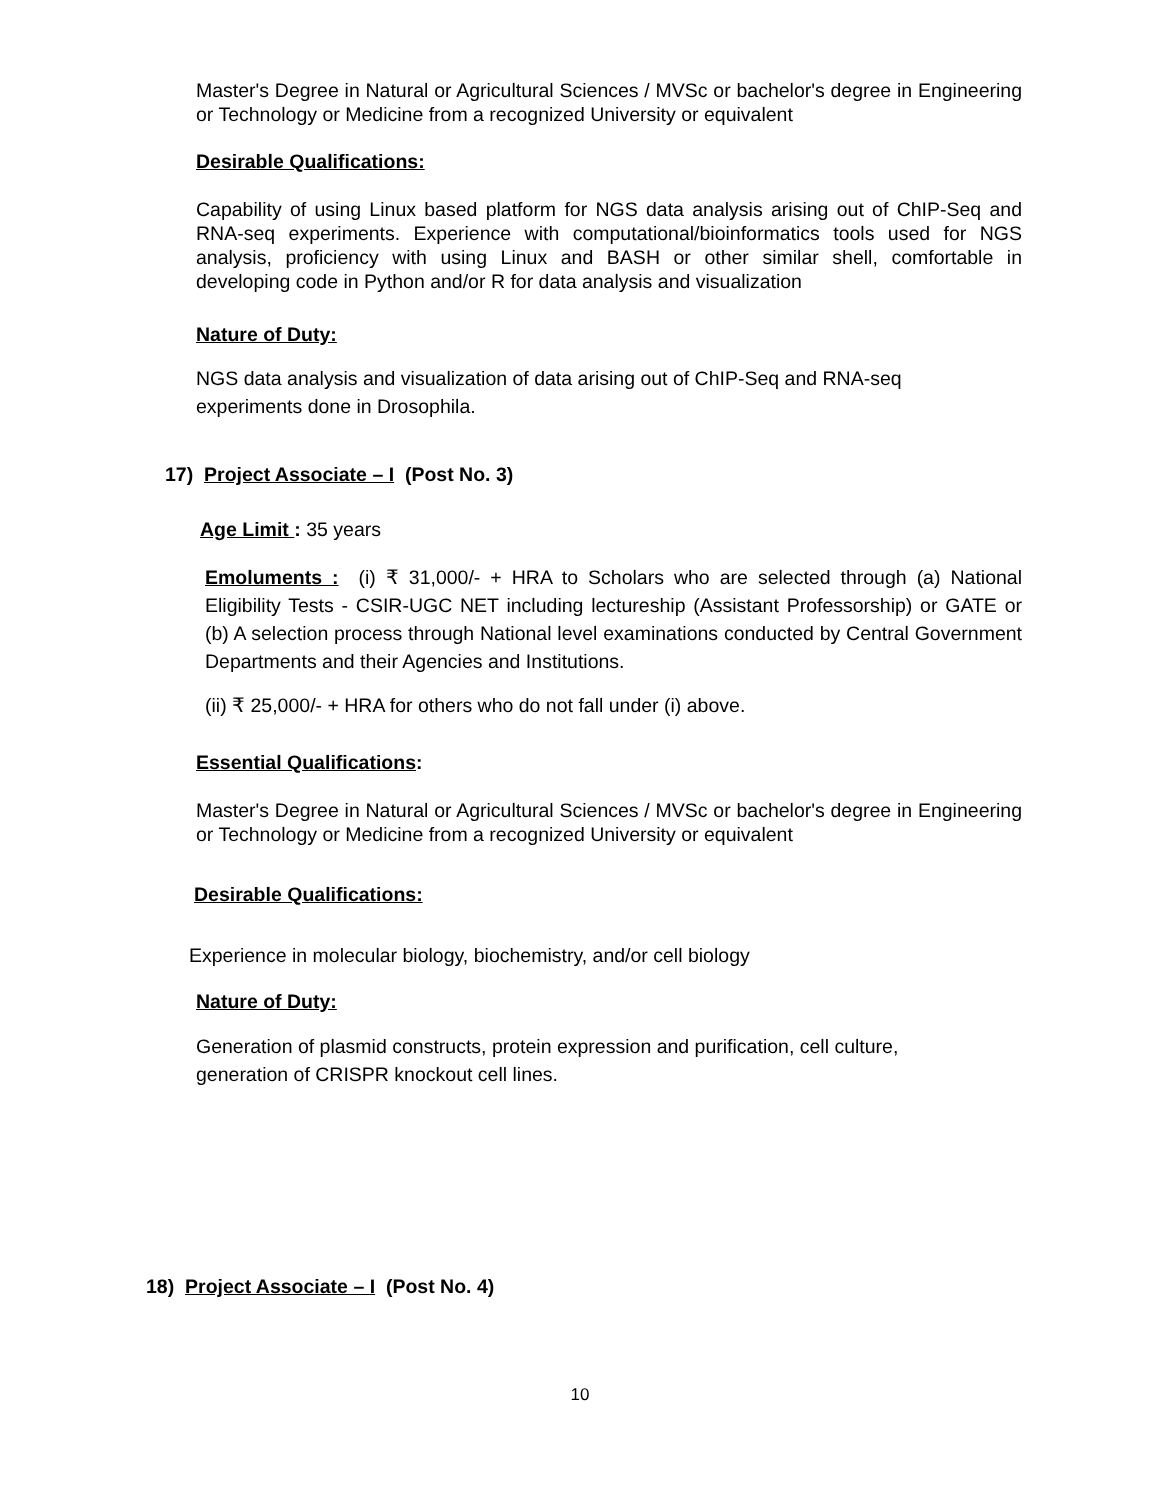Master's Degree in Natural or Agricultural Sciences / MVSc or bachelor's degree in Engineering or Technology or Medicine from a recognized University or equivalent
Desirable Qualifications:
Capability of using Linux based platform for NGS data analysis arising out of ChIP-Seq and RNA-seq experiments. Experience with computational/bioinformatics tools used for NGS analysis, proficiency with using Linux and BASH or other similar shell, comfortable in developing code in Python and/or R for data analysis and visualization
Nature of Duty:
NGS data analysis and visualization of data arising out of ChIP-Seq and RNA-seq
experiments done in Drosophila.
17) Project Associate – I (Post No. 3)
Age Limit : 35 years
Emoluments : (i) ₹ 31,000/- + HRA to Scholars who are selected through (a) National Eligibility Tests - CSIR-UGC NET including lectureship (Assistant Professorship) or GATE or (b) A selection process through National level examinations conducted by Central Government Departments and their Agencies and Institutions.
(ii) ₹ 25,000/- + HRA for others who do not fall under (i) above.
Essential Qualifications:
Master's Degree in Natural or Agricultural Sciences / MVSc or bachelor's degree in Engineering or Technology or Medicine from a recognized University or equivalent
Desirable Qualifications:
Experience in molecular biology, biochemistry, and/or cell biology
Nature of Duty:
Generation of plasmid constructs, protein expression and purification, cell culture,
generation of CRISPR knockout cell lines.
18) Project Associate – I (Post No. 4)
10